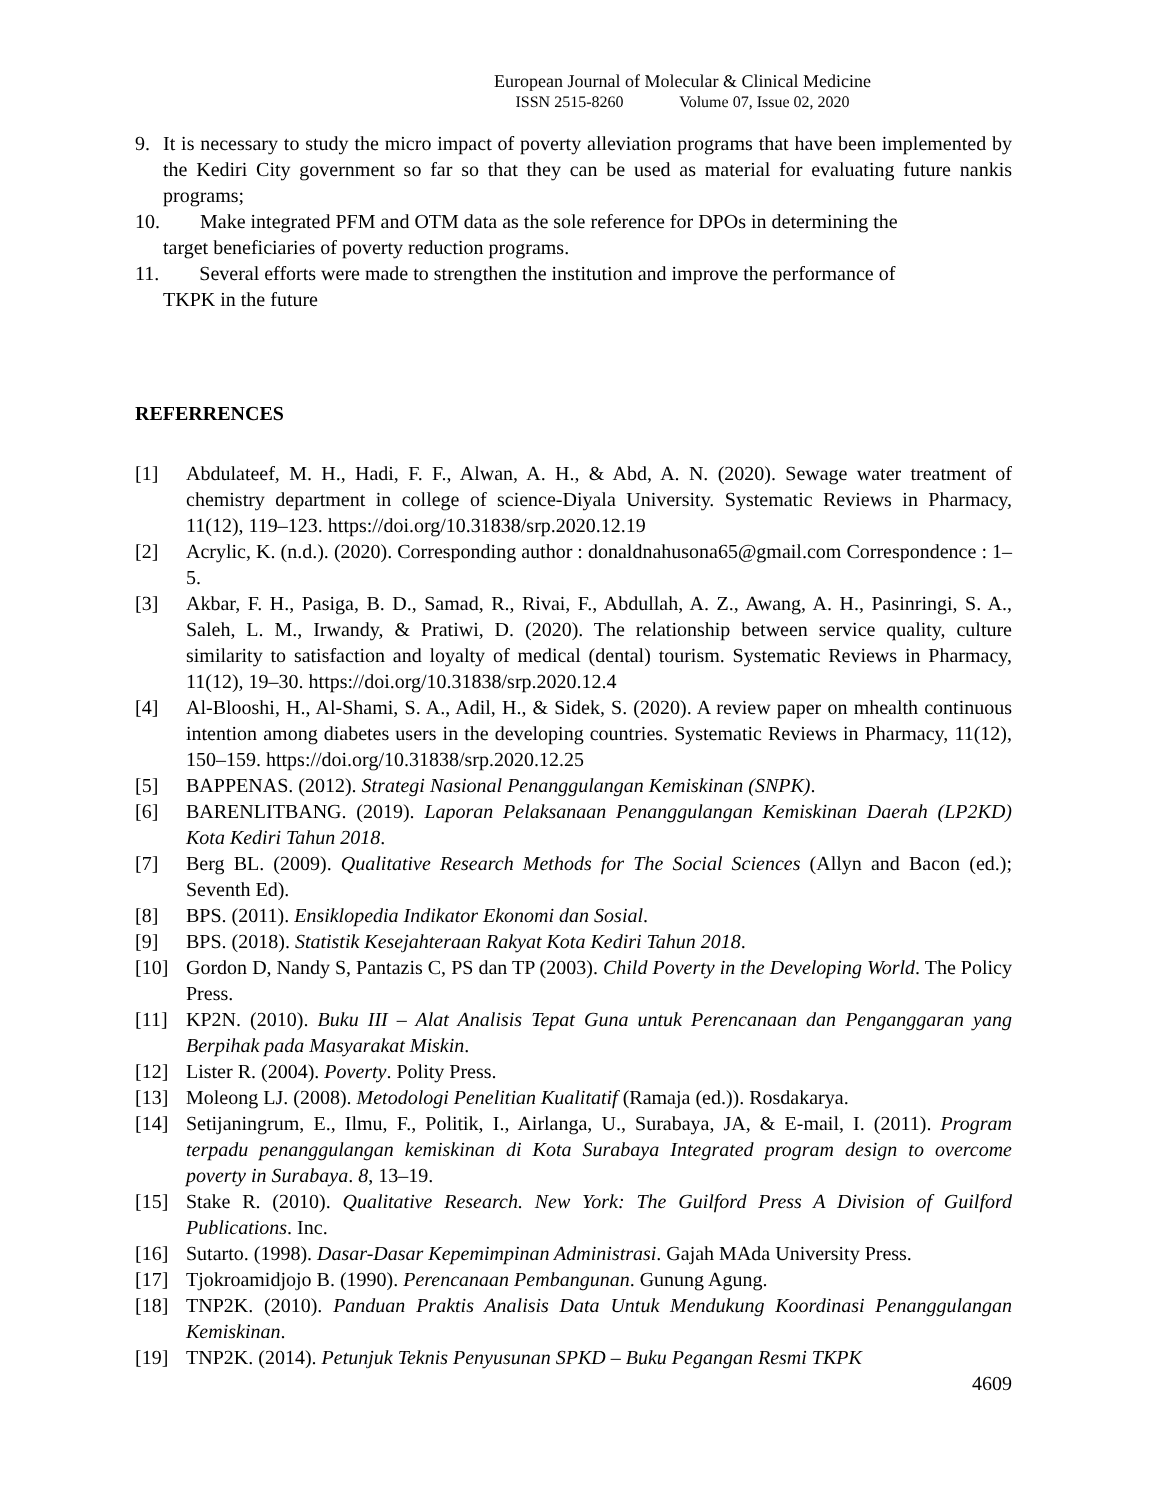European Journal of Molecular & Clinical Medicine
ISSN 2515-8260 Volume 07, Issue 02, 2020
9. It is necessary to study the micro impact of poverty alleviation programs that have been implemented by the Kediri City government so far so that they can be used as material for evaluating future nankis programs;
10. Make integrated PFM and OTM data as the sole reference for DPOs in determining the
target beneficiaries of poverty reduction programs.
11. Several efforts were made to strengthen the institution and improve the performance of
TKPK in the future
REFERRENCES
[1] Abdulateef, M. H., Hadi, F. F., Alwan, A. H., & Abd, A. N. (2020). Sewage water treatment of chemistry department in college of science-Diyala University. Systematic Reviews in Pharmacy, 11(12), 119–123. https://doi.org/10.31838/srp.2020.12.19
[2] Acrylic, K. (n.d.). (2020). Corresponding author : donaldnahusona65@gmail.com Correspondence : 1–5.
[3] Akbar, F. H., Pasiga, B. D., Samad, R., Rivai, F., Abdullah, A. Z., Awang, A. H., Pasinringi, S. A., Saleh, L. M., Irwandy, & Pratiwi, D. (2020). The relationship between service quality, culture similarity to satisfaction and loyalty of medical (dental) tourism. Systematic Reviews in Pharmacy, 11(12), 19–30. https://doi.org/10.31838/srp.2020.12.4
[4] Al-Blooshi, H., Al-Shami, S. A., Adil, H., & Sidek, S. (2020). A review paper on mhealth continuous intention among diabetes users in the developing countries. Systematic Reviews in Pharmacy, 11(12), 150–159. https://doi.org/10.31838/srp.2020.12.25
[5] BAPPENAS. (2012). Strategi Nasional Penanggulangan Kemiskinan (SNPK).
[6] BARENLITBANG. (2019). Laporan Pelaksanaan Penanggulangan Kemiskinan Daerah (LP2KD) Kota Kediri Tahun 2018.
[7] Berg BL. (2009). Qualitative Research Methods for The Social Sciences (Allyn and Bacon (ed.); Seventh Ed).
[8] BPS. (2011). Ensiklopedia Indikator Ekonomi dan Sosial.
[9] BPS. (2018). Statistik Kesejahteraan Rakyat Kota Kediri Tahun 2018.
[10] Gordon D, Nandy S, Pantazis C, PS dan TP (2003). Child Poverty in the Developing World. The Policy Press.
[11] KP2N. (2010). Buku III – Alat Analisis Tepat Guna untuk Perencanaan dan Penganggaran yang Berpihak pada Masyarakat Miskin.
[12] Lister R. (2004). Poverty. Polity Press.
[13] Moleong LJ. (2008). Metodologi Penelitian Kualitatif (Ramaja (ed.)). Rosdakarya.
[14] Setijaningrum, E., Ilmu, F., Politik, I., Airlanga, U., Surabaya, JA, & E-mail, I. (2011). Program terpadu penanggulangan kemiskinan di Kota Surabaya Integrated program design to overcome poverty in Surabaya. 8, 13–19.
[15] Stake R. (2010). Qualitative Research. New York: The Guilford Press A Division of Guilford Publications. Inc.
[16] Sutarto. (1998). Dasar-Dasar Kepemimpinan Administrasi. Gajah MAda University Press.
[17] Tjokroamidjojo B. (1990). Perencanaan Pembangunan. Gunung Agung.
[18] TNP2K. (2010). Panduan Praktis Analisis Data Untuk Mendukung Koordinasi Penanggulangan Kemiskinan.
[19] TNP2K. (2014). Petunjuk Teknis Penyusunan SPKD – Buku Pegangan Resmi TKPK
4609